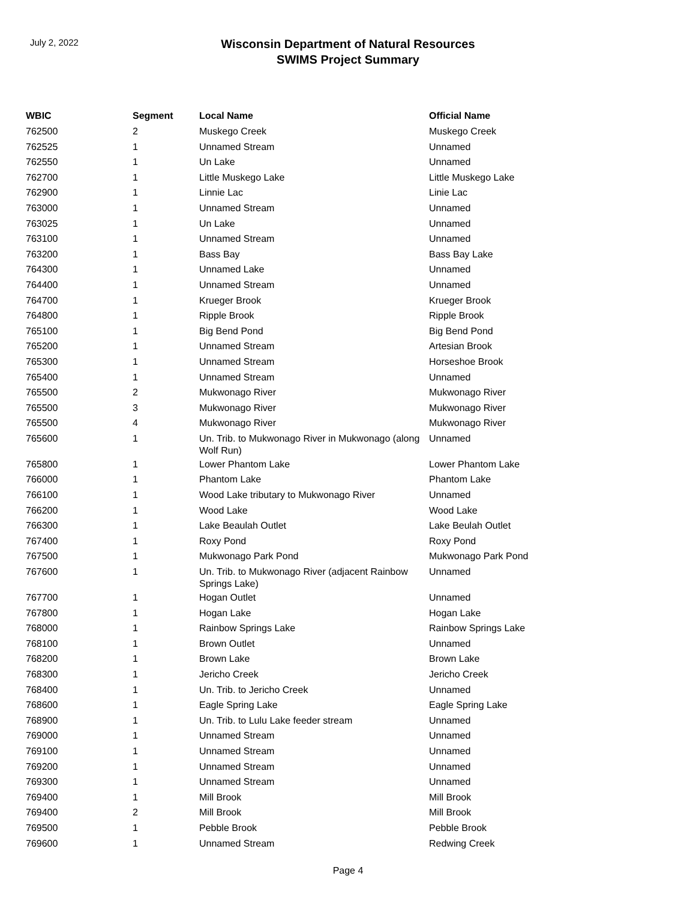July 2, 2022
Wisconsin Department of Natural Resources
SWIMS Project Summary
| WBIC | Segment | Local Name | Official Name |
| --- | --- | --- | --- |
| 762500 | 2 | Muskego Creek | Muskego Creek |
| 762525 | 1 | Unnamed Stream | Unnamed |
| 762550 | 1 | Un Lake | Unnamed |
| 762700 | 1 | Little Muskego Lake | Little Muskego Lake |
| 762900 | 1 | Linnie Lac | Linie Lac |
| 763000 | 1 | Unnamed Stream | Unnamed |
| 763025 | 1 | Un Lake | Unnamed |
| 763100 | 1 | Unnamed Stream | Unnamed |
| 763200 | 1 | Bass Bay | Bass Bay Lake |
| 764300 | 1 | Unnamed Lake | Unnamed |
| 764400 | 1 | Unnamed Stream | Unnamed |
| 764700 | 1 | Krueger Brook | Krueger Brook |
| 764800 | 1 | Ripple Brook | Ripple Brook |
| 765100 | 1 | Big Bend Pond | Big Bend Pond |
| 765200 | 1 | Unnamed Stream | Artesian Brook |
| 765300 | 1 | Unnamed Stream | Horseshoe Brook |
| 765400 | 1 | Unnamed Stream | Unnamed |
| 765500 | 2 | Mukwonago River | Mukwonago River |
| 765500 | 3 | Mukwonago River | Mukwonago River |
| 765500 | 4 | Mukwonago River | Mukwonago River |
| 765600 | 1 | Un. Trib. to Mukwonago River in Mukwonago (along Wolf Run) | Unnamed |
| 765800 | 1 | Lower Phantom Lake | Lower Phantom Lake |
| 766000 | 1 | Phantom Lake | Phantom Lake |
| 766100 | 1 | Wood Lake tributary to Mukwonago River | Unnamed |
| 766200 | 1 | Wood Lake | Wood Lake |
| 766300 | 1 | Lake Beaulah Outlet | Lake Beulah Outlet |
| 767400 | 1 | Roxy Pond | Roxy Pond |
| 767500 | 1 | Mukwonago Park Pond | Mukwonago Park Pond |
| 767600 | 1 | Un. Trib. to Mukwonago River (adjacent Rainbow Springs Lake) | Unnamed |
| 767700 | 1 | Hogan Outlet | Unnamed |
| 767800 | 1 | Hogan Lake | Hogan Lake |
| 768000 | 1 | Rainbow Springs Lake | Rainbow Springs Lake |
| 768100 | 1 | Brown Outlet | Unnamed |
| 768200 | 1 | Brown Lake | Brown Lake |
| 768300 | 1 | Jericho Creek | Jericho Creek |
| 768400 | 1 | Un. Trib. to Jericho Creek | Unnamed |
| 768600 | 1 | Eagle Spring Lake | Eagle Spring Lake |
| 768900 | 1 | Un. Trib. to Lulu Lake feeder stream | Unnamed |
| 769000 | 1 | Unnamed Stream | Unnamed |
| 769100 | 1 | Unnamed Stream | Unnamed |
| 769200 | 1 | Unnamed Stream | Unnamed |
| 769300 | 1 | Unnamed Stream | Unnamed |
| 769400 | 1 | Mill Brook | Mill Brook |
| 769400 | 2 | Mill Brook | Mill Brook |
| 769500 | 1 | Pebble Brook | Pebble Brook |
| 769600 | 1 | Unnamed Stream | Redwing Creek |
Page 4